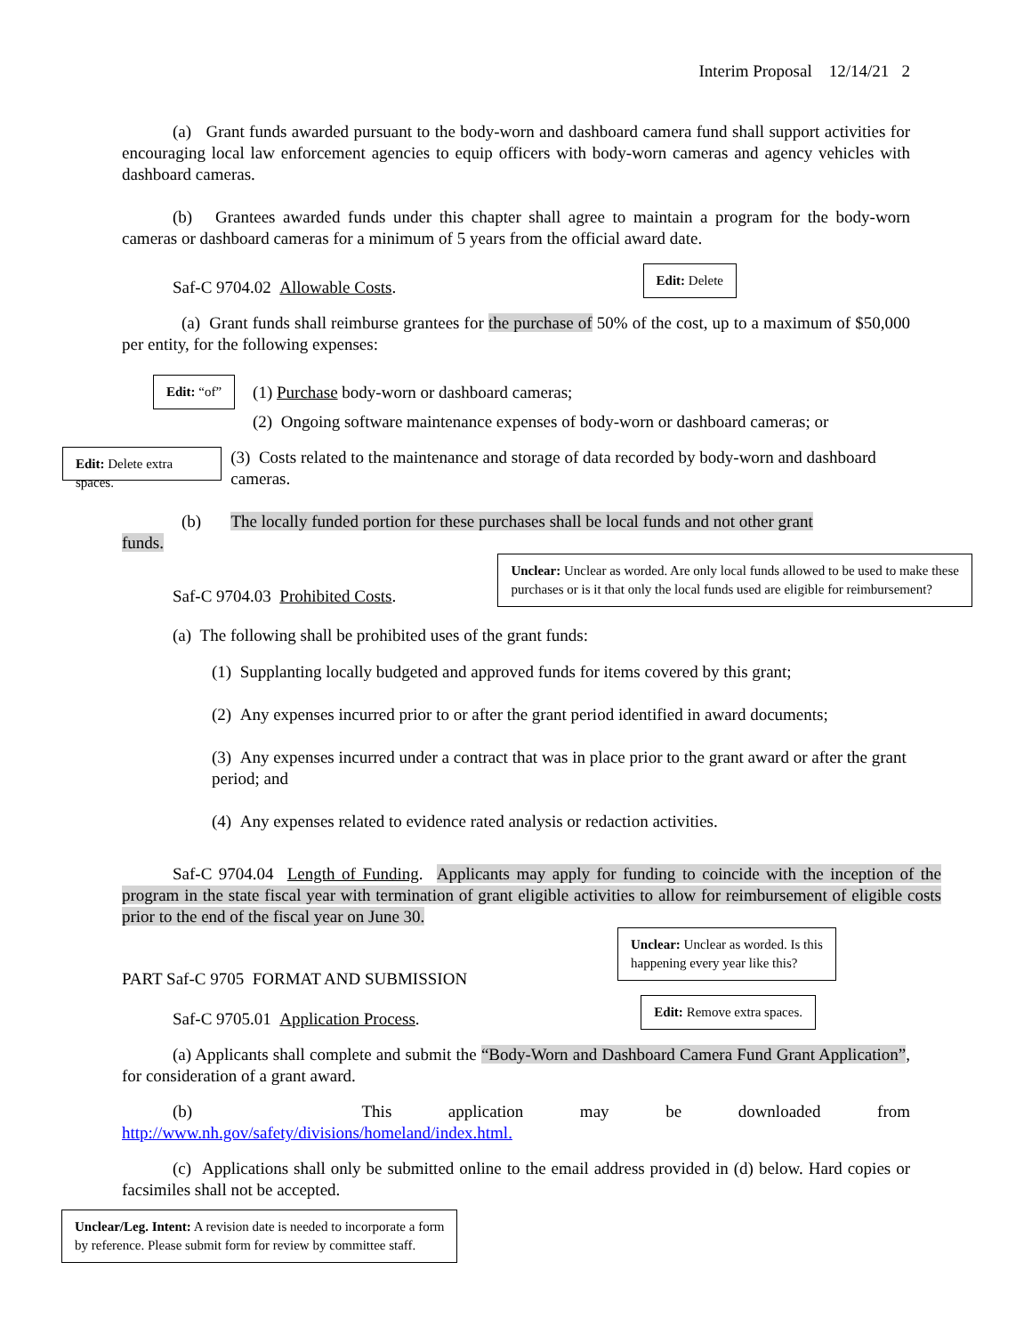Interim Proposal 12/14/21 2
(a) Grant funds awarded pursuant to the body-worn and dashboard camera fund shall support activities for encouraging local law enforcement agencies to equip officers with body-worn cameras and agency vehicles with dashboard cameras.
(b) Grantees awarded funds under this chapter shall agree to maintain a program for the body-worn cameras or dashboard cameras for a minimum of 5 years from the official award date.
Saf-C 9704.02 Allowable Costs.
Edit: Delete
(a) Grant funds shall reimburse grantees for the purchase of 50% of the cost, up to a maximum of $50,000 per entity, for the following expenses:
Edit: “of”
(1) Purchase body-worn or dashboard cameras;
(2) Ongoing software maintenance expenses of body-worn or dashboard cameras; or
Edit: Delete extra spaces.
(3) Costs related to the maintenance and storage of data recorded by body-worn and dashboard cameras.
(b) The locally funded portion for these purchases shall be local funds and not other grant
funds.
Saf-C 9704.03 Prohibited Costs.
Unclear: Unclear as worded. Are only local funds allowed to be used to make these
purchases or is it that only the local funds used are eligible for reimbursement?
(a) The following shall be prohibited uses of the grant funds:
(1) Supplanting locally budgeted and approved funds for items covered by this grant;
(2) Any expenses incurred prior to or after the grant period identified in award documents;
(3) Any expenses incurred under a contract that was in place prior to the grant award or after the grant period; and
(4) Any expenses related to evidence rated analysis or redaction activities.
Saf-C 9704.04 Length of Funding. Applicants may apply for funding to coincide with the inception of the program in the state fiscal year with termination of grant eligible activities to allow for reimbursement of eligible costs prior to the end of the fiscal year on June 30.
Unclear: Unclear as worded. Is this
happening every year like this?
PART Saf-C 9705 FORMAT AND SUBMISSION
Saf-C 9705.01 Application Process.
Edit: Remove extra spaces.
(a) Applicants shall complete and submit the “Body-Worn and Dashboard Camera Fund Grant Application”, for consideration of a grant award.
(b) This application may be downloaded from
http://www.nh.gov/safety/divisions/homeland/index.html.
(c) Applications shall only be submitted online to the email address provided in (d) below. Hard copies or facsimiles shall not be accepted.
Unclear/Leg. Intent: A revision date is needed to incorporate a form
by reference. Please submit form for review by committee staff.